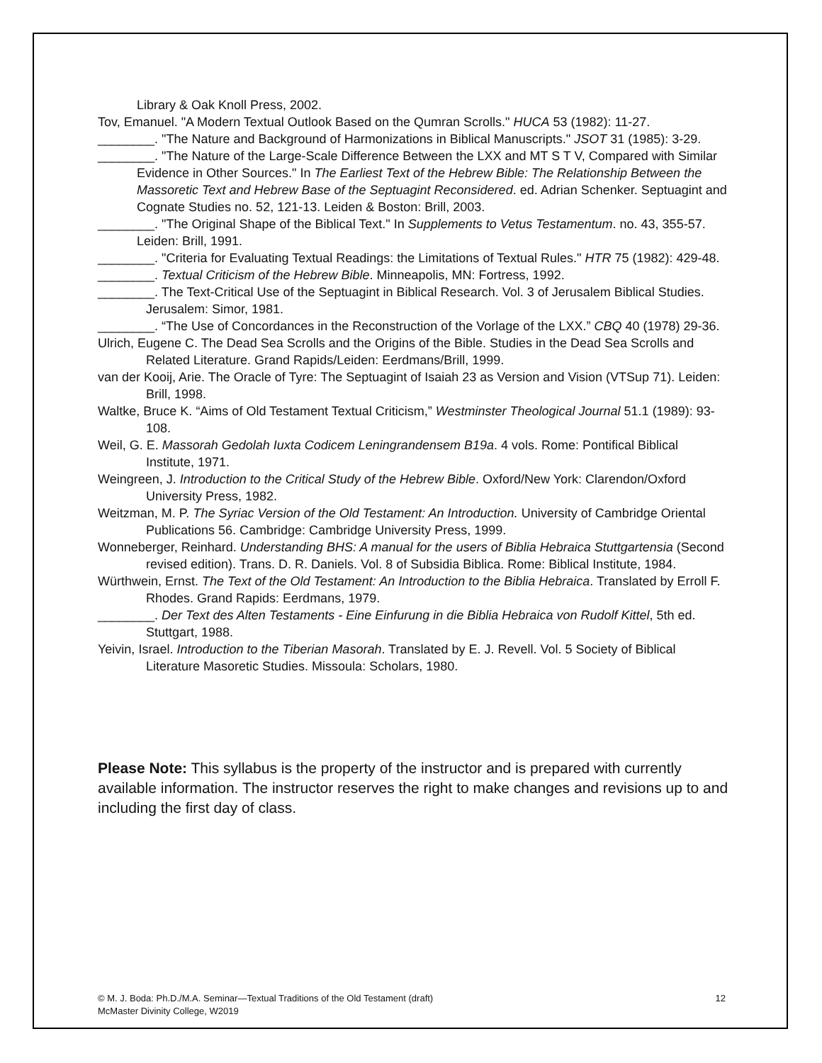Library & Oak Knoll Press, 2002.
Tov, Emanuel. "A Modern Textual Outlook Based on the Qumran Scrolls." HUCA 53 (1982): 11-27.
________. "The Nature and Background of Harmonizations in Biblical Manuscripts." JSOT 31 (1985): 3-29.
________. "The Nature of the Large-Scale Difference Between the LXX and MT S T V, Compared with Similar Evidence in Other Sources." In The Earliest Text of the Hebrew Bible: The Relationship Between the Massoretic Text and Hebrew Base of the Septuagint Reconsidered. ed. Adrian Schenker. Septuagint and Cognate Studies no. 52, 121-13. Leiden & Boston: Brill, 2003.
________. "The Original Shape of the Biblical Text." In Supplements to Vetus Testamentum. no. 43, 355-57. Leiden: Brill, 1991.
________. "Criteria for Evaluating Textual Readings: the Limitations of Textual Rules." HTR 75 (1982): 429-48.
________. Textual Criticism of the Hebrew Bible. Minneapolis, MN: Fortress, 1992.
________. The Text-Critical Use of the Septuagint in Biblical Research. Vol. 3 of Jerusalem Biblical Studies. Jerusalem: Simor, 1981.
________. “The Use of Concordances in the Reconstruction of the Vorlage of the LXX.” CBQ 40 (1978) 29-36.
Ulrich, Eugene C. The Dead Sea Scrolls and the Origins of the Bible. Studies in the Dead Sea Scrolls and Related Literature. Grand Rapids/Leiden: Eerdmans/Brill, 1999.
van der Kooij, Arie. The Oracle of Tyre: The Septuagint of Isaiah 23 as Version and Vision (VTSup 71). Leiden: Brill, 1998.
Waltke, Bruce K. “Aims of Old Testament Textual Criticism,” Westminster Theological Journal 51.1 (1989): 93-108.
Weil, G. E. Massorah Gedolah Iuxta Codicem Leningrandensem B19a. 4 vols. Rome: Pontifical Biblical Institute, 1971.
Weingreen, J. Introduction to the Critical Study of the Hebrew Bible. Oxford/New York: Clarendon/Oxford University Press, 1982.
Weitzman, M. P. The Syriac Version of the Old Testament: An Introduction. University of Cambridge Oriental Publications 56. Cambridge: Cambridge University Press, 1999.
Wonneberger, Reinhard. Understanding BHS: A manual for the users of Biblia Hebraica Stuttgartensia (Second revised edition). Trans. D. R. Daniels. Vol. 8 of Subsidia Biblica. Rome: Biblical Institute, 1984.
Würthwein, Ernst. The Text of the Old Testament: An Introduction to the Biblia Hebraica. Translated by Erroll F. Rhodes. Grand Rapids: Eerdmans, 1979.
________. Der Text des Alten Testaments - Eine Einfurung in die Biblia Hebraica von Rudolf Kittel, 5th ed. Stuttgart, 1988.
Yeivin, Israel. Introduction to the Tiberian Masorah. Translated by E. J. Revell. Vol. 5 Society of Biblical Literature Masoretic Studies. Missoula: Scholars, 1980.
Please Note: This syllabus is the property of the instructor and is prepared with currently available information. The instructor reserves the right to make changes and revisions up to and including the first day of class.
© M. J. Boda: Ph.D./M.A. Seminar—Textual Traditions of the Old Testament (draft)
McMaster Divinity College, W2019
12